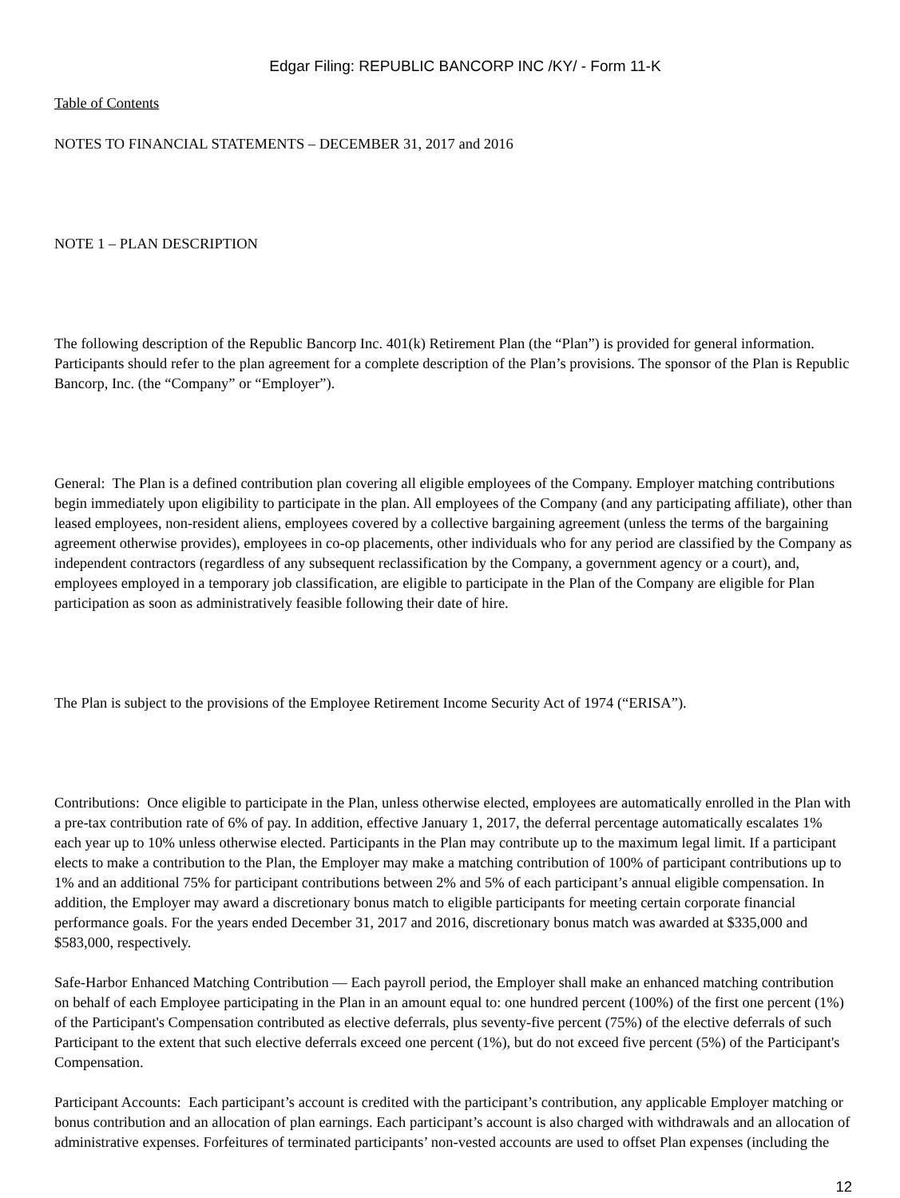Edgar Filing: REPUBLIC BANCORP INC /KY/ - Form 11-K
Table of Contents
NOTES TO FINANCIAL STATEMENTS – DECEMBER 31, 2017 and 2016
NOTE 1 – PLAN DESCRIPTION
The following description of the Republic Bancorp Inc. 401(k) Retirement Plan (the “Plan”) is provided for general information. Participants should refer to the plan agreement for a complete description of the Plan’s provisions. The sponsor of the Plan is Republic Bancorp, Inc. (the “Company” or “Employer”).
General: The Plan is a defined contribution plan covering all eligible employees of the Company. Employer matching contributions begin immediately upon eligibility to participate in the plan. All employees of the Company (and any participating affiliate), other than leased employees, non-resident aliens, employees covered by a collective bargaining agreement (unless the terms of the bargaining agreement otherwise provides), employees in co-op placements, other individuals who for any period are classified by the Company as independent contractors (regardless of any subsequent reclassification by the Company, a government agency or a court), and, employees employed in a temporary job classification, are eligible to participate in the Plan of the Company are eligible for Plan participation as soon as administratively feasible following their date of hire.
The Plan is subject to the provisions of the Employee Retirement Income Security Act of 1974 (“ERISA”).
Contributions: Once eligible to participate in the Plan, unless otherwise elected, employees are automatically enrolled in the Plan with a pre-tax contribution rate of 6% of pay. In addition, effective January 1, 2017, the deferral percentage automatically escalates 1% each year up to 10% unless otherwise elected. Participants in the Plan may contribute up to the maximum legal limit. If a participant elects to make a contribution to the Plan, the Employer may make a matching contribution of 100% of participant contributions up to 1% and an additional 75% for participant contributions between 2% and 5% of each participant’s annual eligible compensation. In addition, the Employer may award a discretionary bonus match to eligible participants for meeting certain corporate financial performance goals. For the years ended December 31, 2017 and 2016, discretionary bonus match was awarded at $335,000 and $583,000, respectively.
Safe-Harbor Enhanced Matching Contribution — Each payroll period, the Employer shall make an enhanced matching contribution on behalf of each Employee participating in the Plan in an amount equal to: one hundred percent (100%) of the first one percent (1%) of the Participant's Compensation contributed as elective deferrals, plus seventy-five percent (75%) of the elective deferrals of such Participant to the extent that such elective deferrals exceed one percent (1%), but do not exceed five percent (5%) of the Participant's Compensation.
Participant Accounts: Each participant’s account is credited with the participant’s contribution, any applicable Employer matching or bonus contribution and an allocation of plan earnings. Each participant’s account is also charged with withdrawals and an allocation of administrative expenses. Forfeitures of terminated participants’ non-vested accounts are used to offset Plan expenses (including the
12